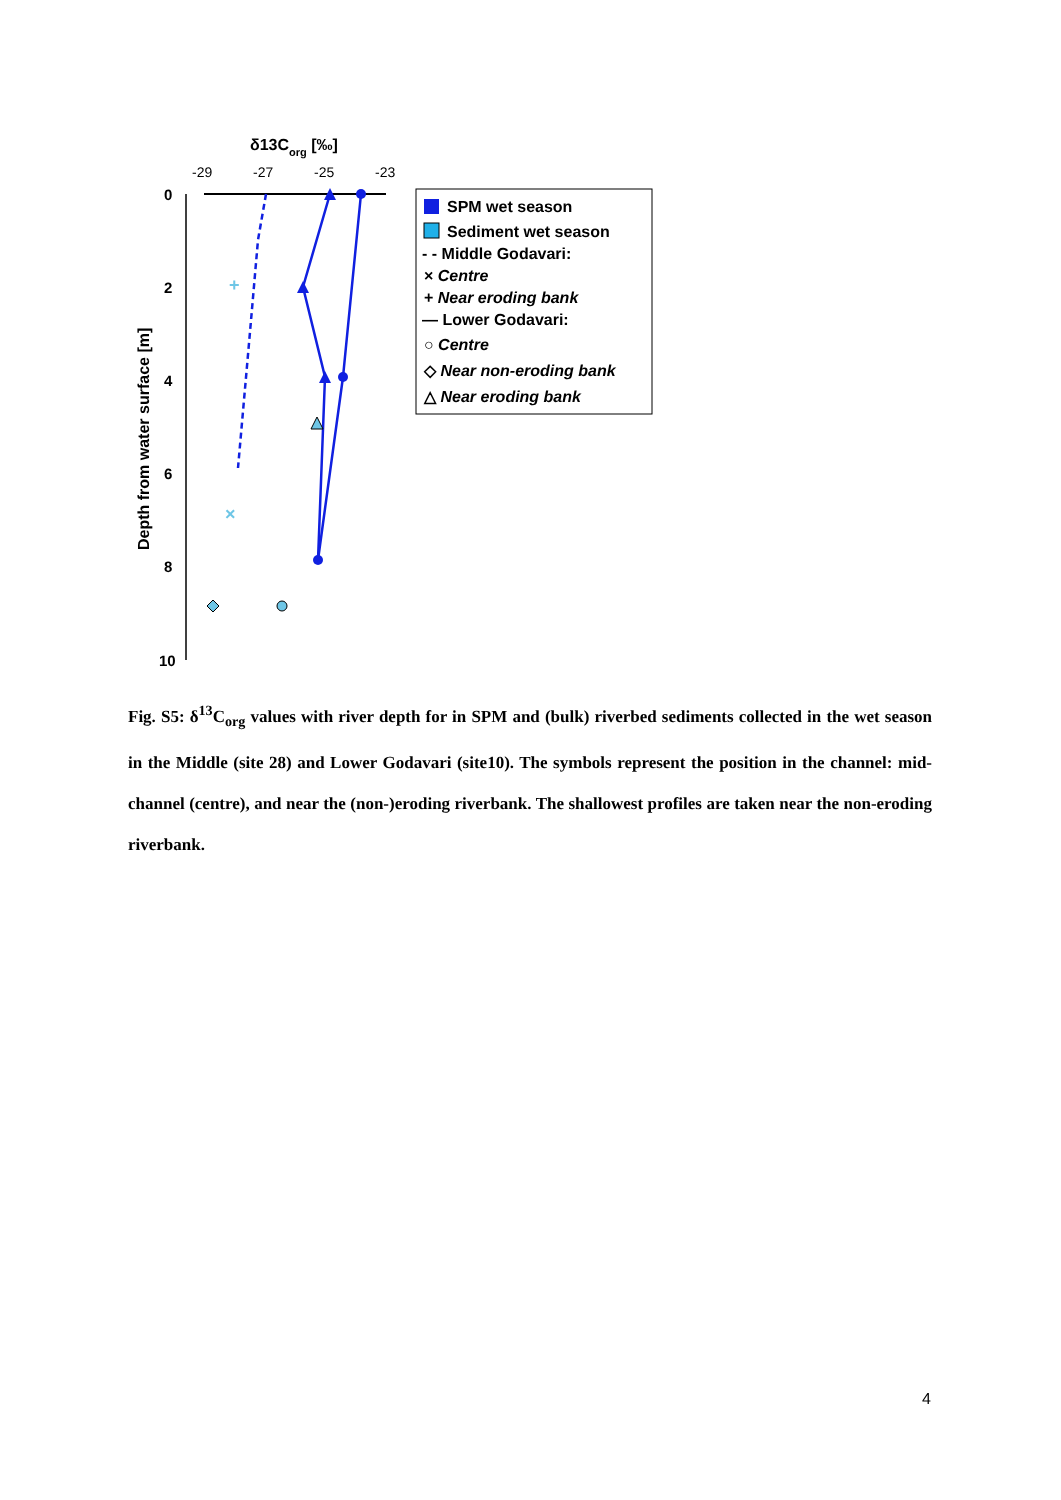δ13Corg [‰]
-29
-27
-25
-23
0
2
4
6
8
10
Depth from water surface [m]
+
×
SPM wet season
Sediment wet season
- - Middle Godavari:
× Centre
+ Near eroding bank
— Lower Godavari:
○ Centre
◇ Near non-eroding bank
△ Near eroding bank
Fig. S5: δ<sup>13</sup>C<sub>org</sub> values with river depth for in SPM and (bulk) riverbed sediments collected in the wet season in the Middle (site 28) and Lower Godavari (site10). The symbols represent the position in the channel: mid-channel (centre), and near the (non-)eroding riverbank. The shallowest profiles are taken near the non-eroding riverbank.
4